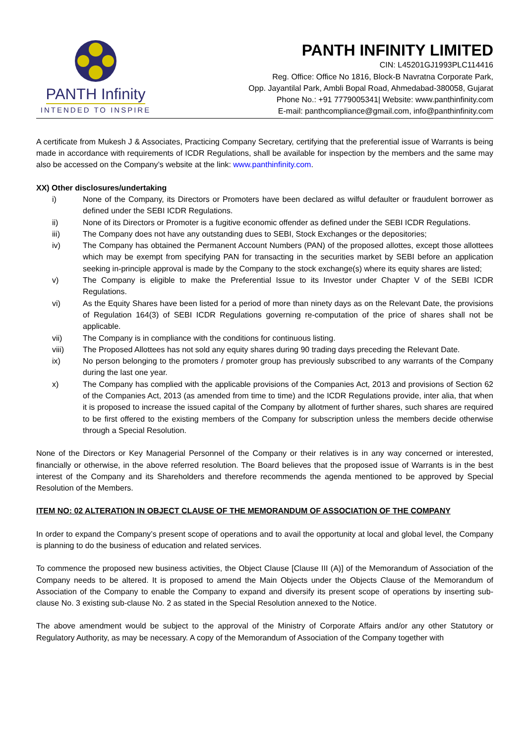PANTH Infinity
INTENDED TO INSPIRE
PANTH INFINITY LIMITED
CIN: L45201GJ1993PLC114416
Reg. Office: Office No 1816, Block-B Navratna Corporate Park,
Opp. Jayantilal Park, Ambli Bopal Road, Ahmedabad-380058, Gujarat
Phone No.: +91 7779005341| Website: www.panthinfinity.com
E-mail: panthcompliance@gmail.com, info@panthinfinity.com
A certificate from Mukesh J & Associates, Practicing Company Secretary, certifying that the preferential issue of Warrants is being made in accordance with requirements of ICDR Regulations, shall be available for inspection by the members and the same may also be accessed on the Company’s website at the link: www.panthinfinity.com.
XX) Other disclosures/undertaking
i) None of the Company, its Directors or Promoters have been declared as wilful defaulter or fraudulent borrower as defined under the SEBI ICDR Regulations.
ii) None of its Directors or Promoter is a fugitive economic offender as defined under the SEBI ICDR Regulations.
iii) The Company does not have any outstanding dues to SEBI, Stock Exchanges or the depositories;
iv) The Company has obtained the Permanent Account Numbers (PAN) of the proposed allottes, except those allottees which may be exempt from specifying PAN for transacting in the securities market by SEBI before an application seeking in-principle approval is made by the Company to the stock exchange(s) where its equity shares are listed;
v) The Company is eligible to make the Preferential Issue to its Investor under Chapter V of the SEBI ICDR Regulations.
vi) As the Equity Shares have been listed for a period of more than ninety days as on the Relevant Date, the provisions of Regulation 164(3) of SEBI ICDR Regulations governing re-computation of the price of shares shall not be applicable.
vii) The Company is in compliance with the conditions for continuous listing.
viii) The Proposed Allottees has not sold any equity shares during 90 trading days preceding the Relevant Date.
ix) No person belonging to the promoters / promoter group has previously subscribed to any warrants of the Company during the last one year.
x) The Company has complied with the applicable provisions of the Companies Act, 2013 and provisions of Section 62 of the Companies Act, 2013 (as amended from time to time) and the ICDR Regulations provide, inter alia, that when it is proposed to increase the issued capital of the Company by allotment of further shares, such shares are required to be first offered to the existing members of the Company for subscription unless the members decide otherwise through a Special Resolution.
None of the Directors or Key Managerial Personnel of the Company or their relatives is in any way concerned or interested, financially or otherwise, in the above referred resolution. The Board believes that the proposed issue of Warrants is in the best interest of the Company and its Shareholders and therefore recommends the agenda mentioned to be approved by Special Resolution of the Members.
ITEM NO: 02 ALTERATION IN OBJECT CLAUSE OF THE MEMORANDUM OF ASSOCIATION OF THE COMPANY
In order to expand the Company’s present scope of operations and to avail the opportunity at local and global level, the Company is planning to do the business of education and related services.
To commence the proposed new business activities, the Object Clause [Clause III (A)] of the Memorandum of Association of the Company needs to be altered. It is proposed to amend the Main Objects under the Objects Clause of the Memorandum of Association of the Company to enable the Company to expand and diversify its present scope of operations by inserting sub-clause No. 3 existing sub-clause No. 2 as stated in the Special Resolution annexed to the Notice.
The above amendment would be subject to the approval of the Ministry of Corporate Affairs and/or any other Statutory or Regulatory Authority, as may be necessary. A copy of the Memorandum of Association of the Company together with